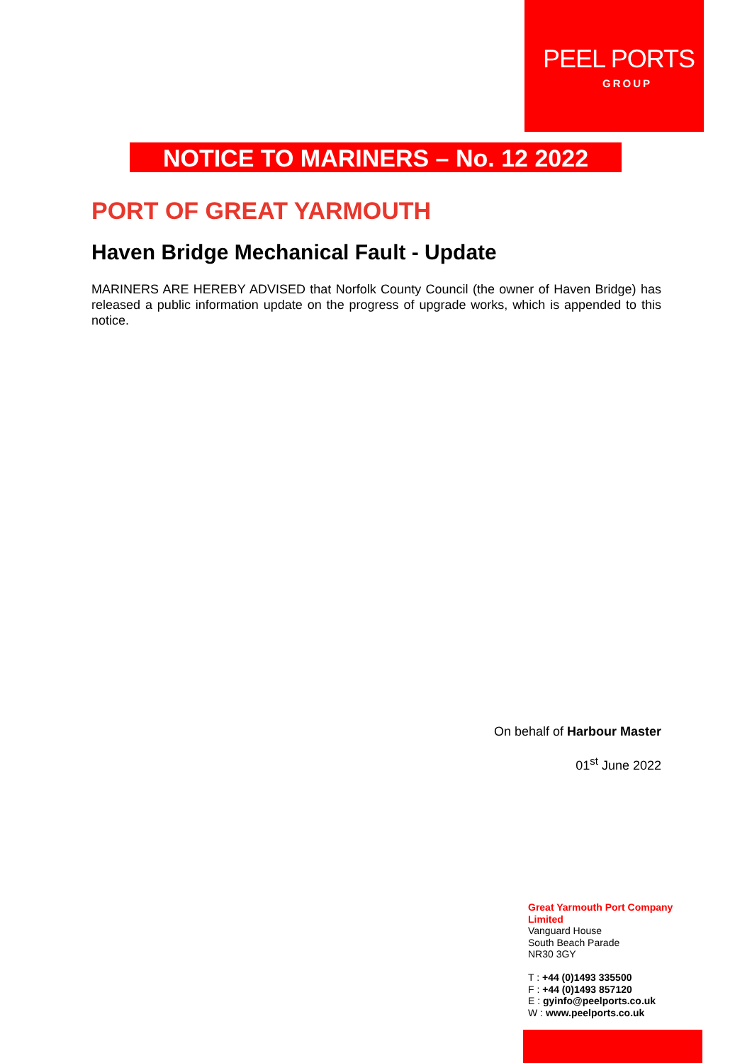PEEL PORTS
GROUP
NOTICE TO MARINERS – No. 12 2022
PORT OF GREAT YARMOUTH
Haven Bridge Mechanical Fault - Update
MARINERS ARE HEREBY ADVISED that Norfolk County Council (the owner of Haven Bridge) has released a public information update on the progress of upgrade works, which is appended to this notice.
On behalf of Harbour Master
01<sup>st</sup> June 2022
Great Yarmouth Port Company Limited
Vanguard House
South Beach Parade
NR30 3GY
T : +44 (0)1493 335500
F : +44 (0)1493 857120
E : gyinfo@peelports.co.uk
W : www.peelports.co.uk